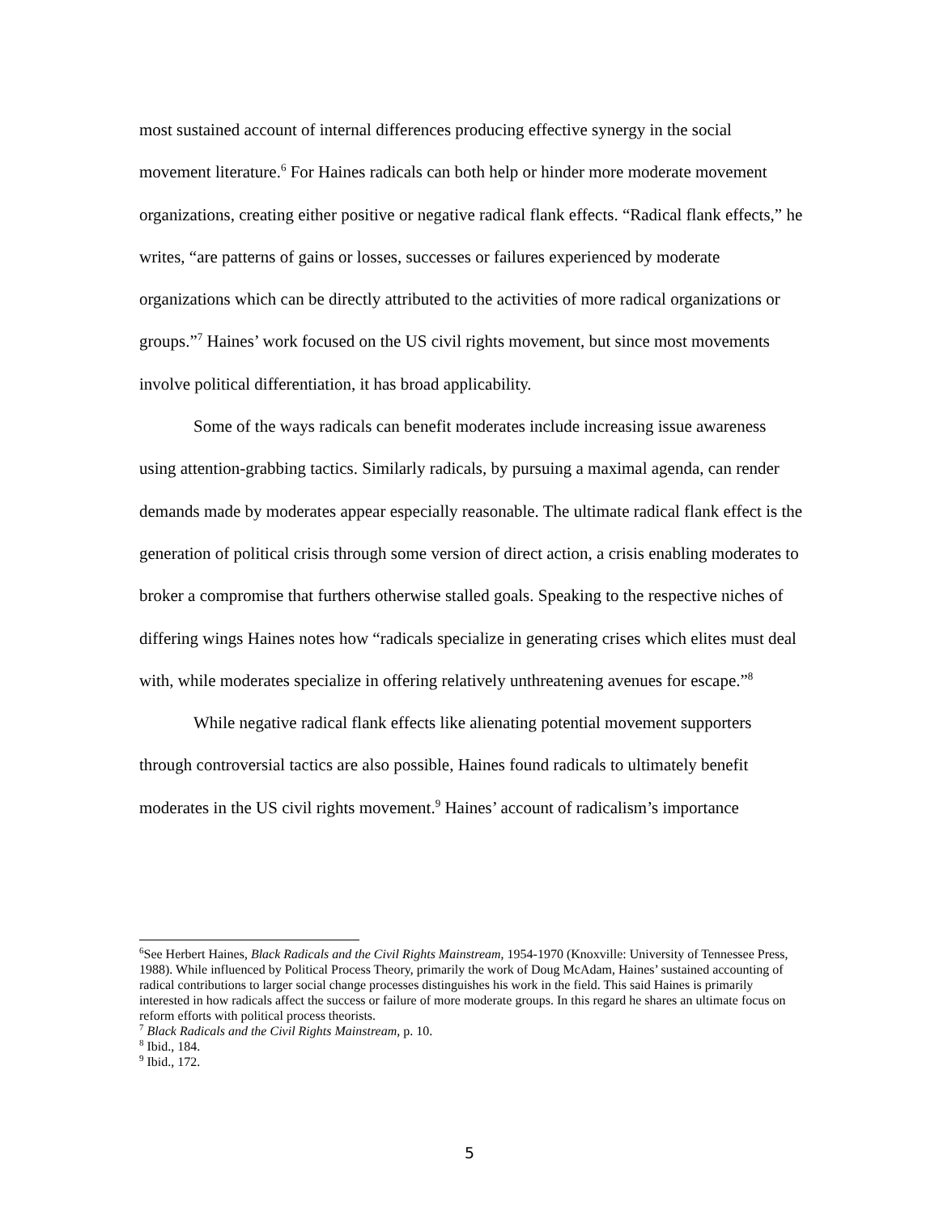most sustained account of internal differences producing effective synergy in the social movement literature.<sup>6</sup> For Haines radicals can both help or hinder more moderate movement organizations, creating either positive or negative radical flank effects. “Radical flank effects,” he writes, “are patterns of gains or losses, successes or failures experienced by moderate organizations which can be directly attributed to the activities of more radical organizations or groups.”<sup>7</sup> Haines’ work focused on the US civil rights movement, but since most movements involve political differentiation, it has broad applicability.
Some of the ways radicals can benefit moderates include increasing issue awareness using attention-grabbing tactics. Similarly radicals, by pursuing a maximal agenda, can render demands made by moderates appear especially reasonable. The ultimate radical flank effect is the generation of political crisis through some version of direct action, a crisis enabling moderates to broker a compromise that furthers otherwise stalled goals. Speaking to the respective niches of differing wings Haines notes how “radicals specialize in generating crises which elites must deal with, while moderates specialize in offering relatively unthreatening avenues for escape.”<sup>8</sup>
While negative radical flank effects like alienating potential movement supporters through controversial tactics are also possible, Haines found radicals to ultimately benefit moderates in the US civil rights movement.<sup>9</sup> Haines’ account of radicalism’s importance
<sup>6</sup> See Herbert Haines, Black Radicals and the Civil Rights Mainstream, 1954-1970 (Knoxville: University of Tennessee Press, 1988). While influenced by Political Process Theory, primarily the work of Doug McAdam, Haines’ sustained accounting of radical contributions to larger social change processes distinguishes his work in the field. This said Haines is primarily interested in how radicals affect the success or failure of more moderate groups. In this regard he shares an ultimate focus on reform efforts with political process theorists.
<sup>7</sup> Black Radicals and the Civil Rights Mainstream, p. 10.
<sup>8</sup> Ibid., 184.
<sup>9</sup> Ibid., 172.
5